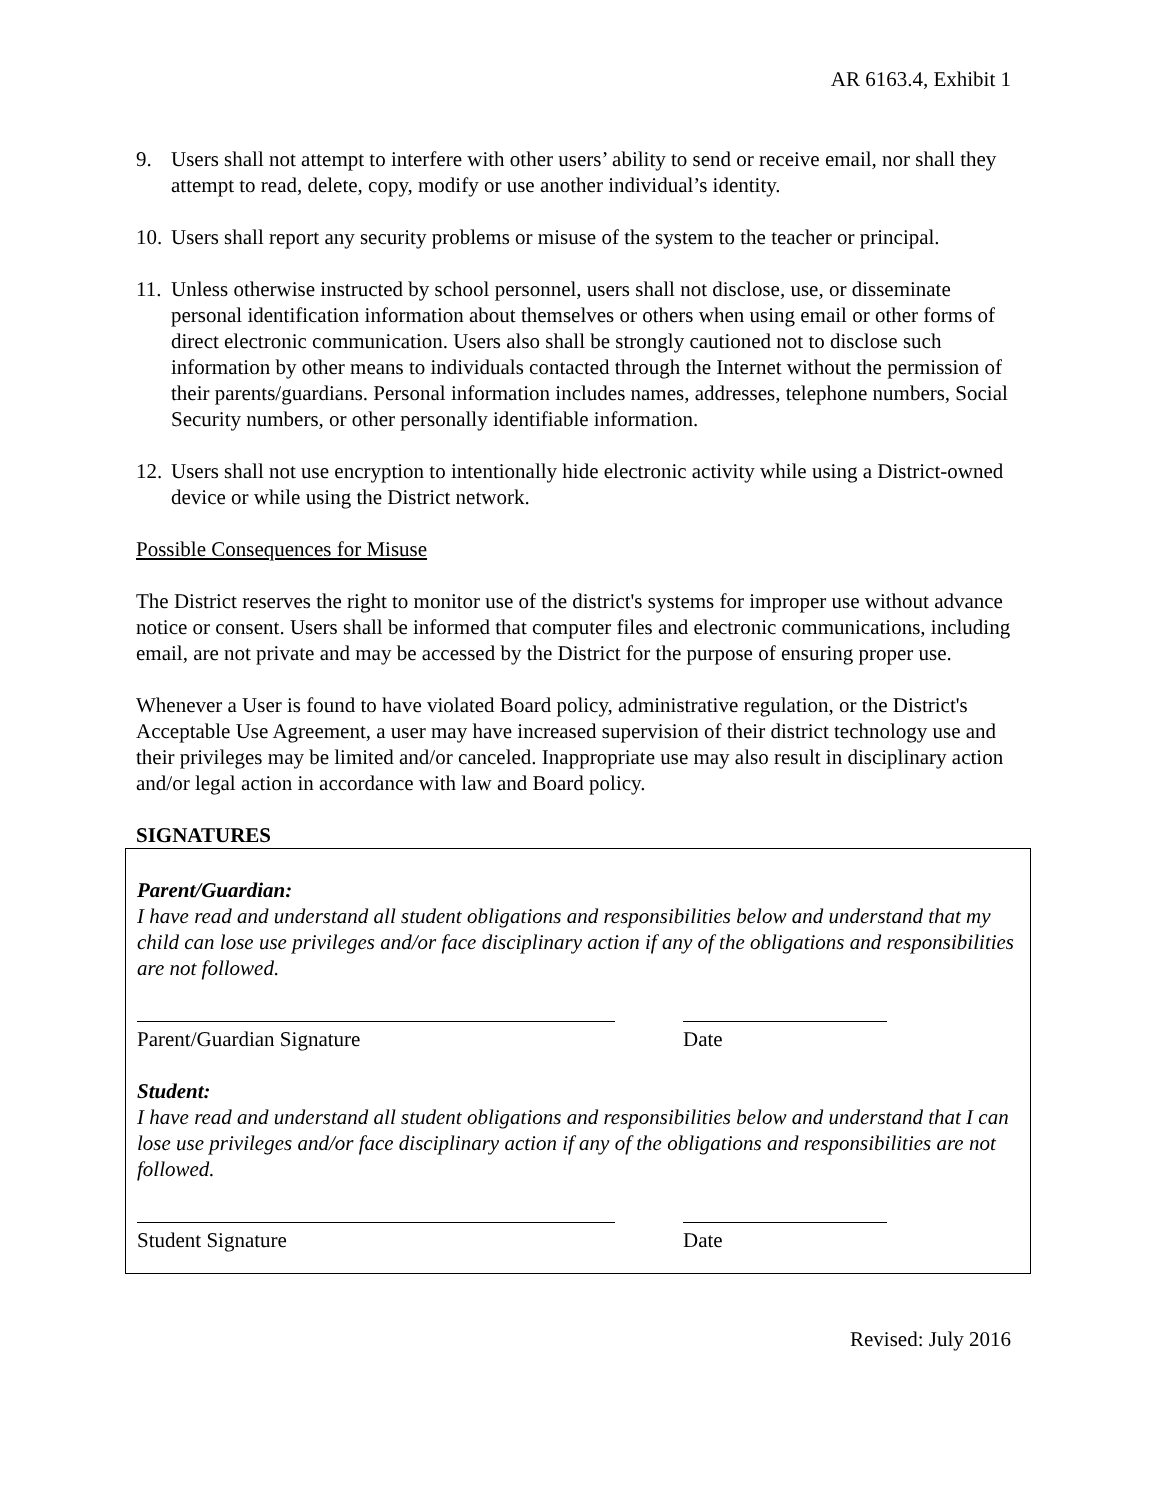AR 6163.4, Exhibit 1
9. Users shall not attempt to interfere with other users’ ability to send or receive email, nor shall they attempt to read, delete, copy, modify or use another individual’s identity.
10. Users shall report any security problems or misuse of the system to the teacher or principal.
11. Unless otherwise instructed by school personnel, users shall not disclose, use, or disseminate personal identification information about themselves or others when using email or other forms of direct electronic communication. Users also shall be strongly cautioned not to disclose such information by other means to individuals contacted through the Internet without the permission of their parents/guardians. Personal information includes names, addresses, telephone numbers, Social Security numbers, or other personally identifiable information.
12. Users shall not use encryption to intentionally hide electronic activity while using a District-owned device or while using the District network.
Possible Consequences for Misuse
The District reserves the right to monitor use of the district's systems for improper use without advance notice or consent. Users shall be informed that computer files and electronic communications, including email, are not private and may be accessed by the District for the purpose of ensuring proper use.
Whenever a User is found to have violated Board policy, administrative regulation, or the District's Acceptable Use Agreement, a user may have increased supervision of their district technology use and their privileges may be limited and/or canceled. Inappropriate use may also result in disciplinary action and/or legal action in accordance with law and Board policy.
SIGNATURES
Parent/Guardian:
I have read and understand all student obligations and responsibilities below and understand that my child can lose use privileges and/or face disciplinary action if any of the obligations and responsibilities are not followed.
Parent/Guardian Signature Date
Student:
I have read and understand all student obligations and responsibilities below and understand that I can lose use privileges and/or face disciplinary action if any of the obligations and responsibilities are not followed.
Student Signature Date
Revised: July 2016